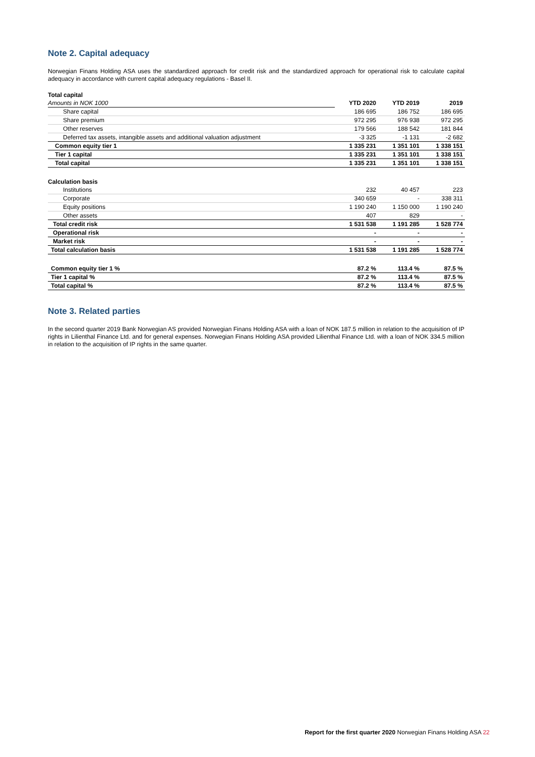Note 2. Capital adequacy
Norwegian Finans Holding ASA uses the standardized approach for credit risk and the standardized approach for operational risk to calculate capital adequacy in accordance with current capital adequacy regulations - Basel II.
| Total capital | | | |
| Amounts in NOK 1000 | YTD 2020 | YTD 2019 | 2019 |
| Share capital | 186 695 | 186 752 | 186 695 |
| Share premium | 972 295 | 976 938 | 972 295 |
| Other reserves | 179 566 | 188 542 | 181 844 |
| Deferred tax assets, intangible assets and additional valuation adjustment | -3 325 | -1 131 | -2 682 |
| Common equity tier 1 | 1 335 231 | 1 351 101 | 1 338 151 |
| Tier 1 capital | 1 335 231 | 1 351 101 | 1 338 151 |
| Total capital | 1 335 231 | 1 351 101 | 1 338 151 |
| Calculation basis | | | |
| Institutions | 232 | 40 457 | 223 |
| Corporate | 340 659 | - | 338 311 |
| Equity positions | 1 190 240 | 1 150 000 | 1 190 240 |
| Other assets | 407 | 829 | - |
| Total credit risk | 1 531 538 | 1 191 285 | 1 528 774 |
| Operational risk | - | - | - |
| Market risk | - | - | - |
| Total calculation basis | 1 531 538 | 1 191 285 | 1 528 774 |
| Common equity tier 1 % | 87.2 % | 113.4 % | 87.5 % |
| Tier 1 capital % | 87.2 % | 113.4 % | 87.5 % |
| Total capital % | 87.2 % | 113.4 % | 87.5 % |
Note 3. Related parties
In the second quarter 2019 Bank Norwegian AS provided Norwegian Finans Holding ASA with a loan of NOK 187.5 million in relation to the acquisition of IP rights in Lilienthal Finance Ltd. and for general expenses. Norwegian Finans Holding ASA provided Lilienthal Finance Ltd. with a loan of NOK 334.5 million in relation to the acquisition of IP rights in the same quarter.
Report for the first quarter 2020 Norwegian Finans Holding ASA 22